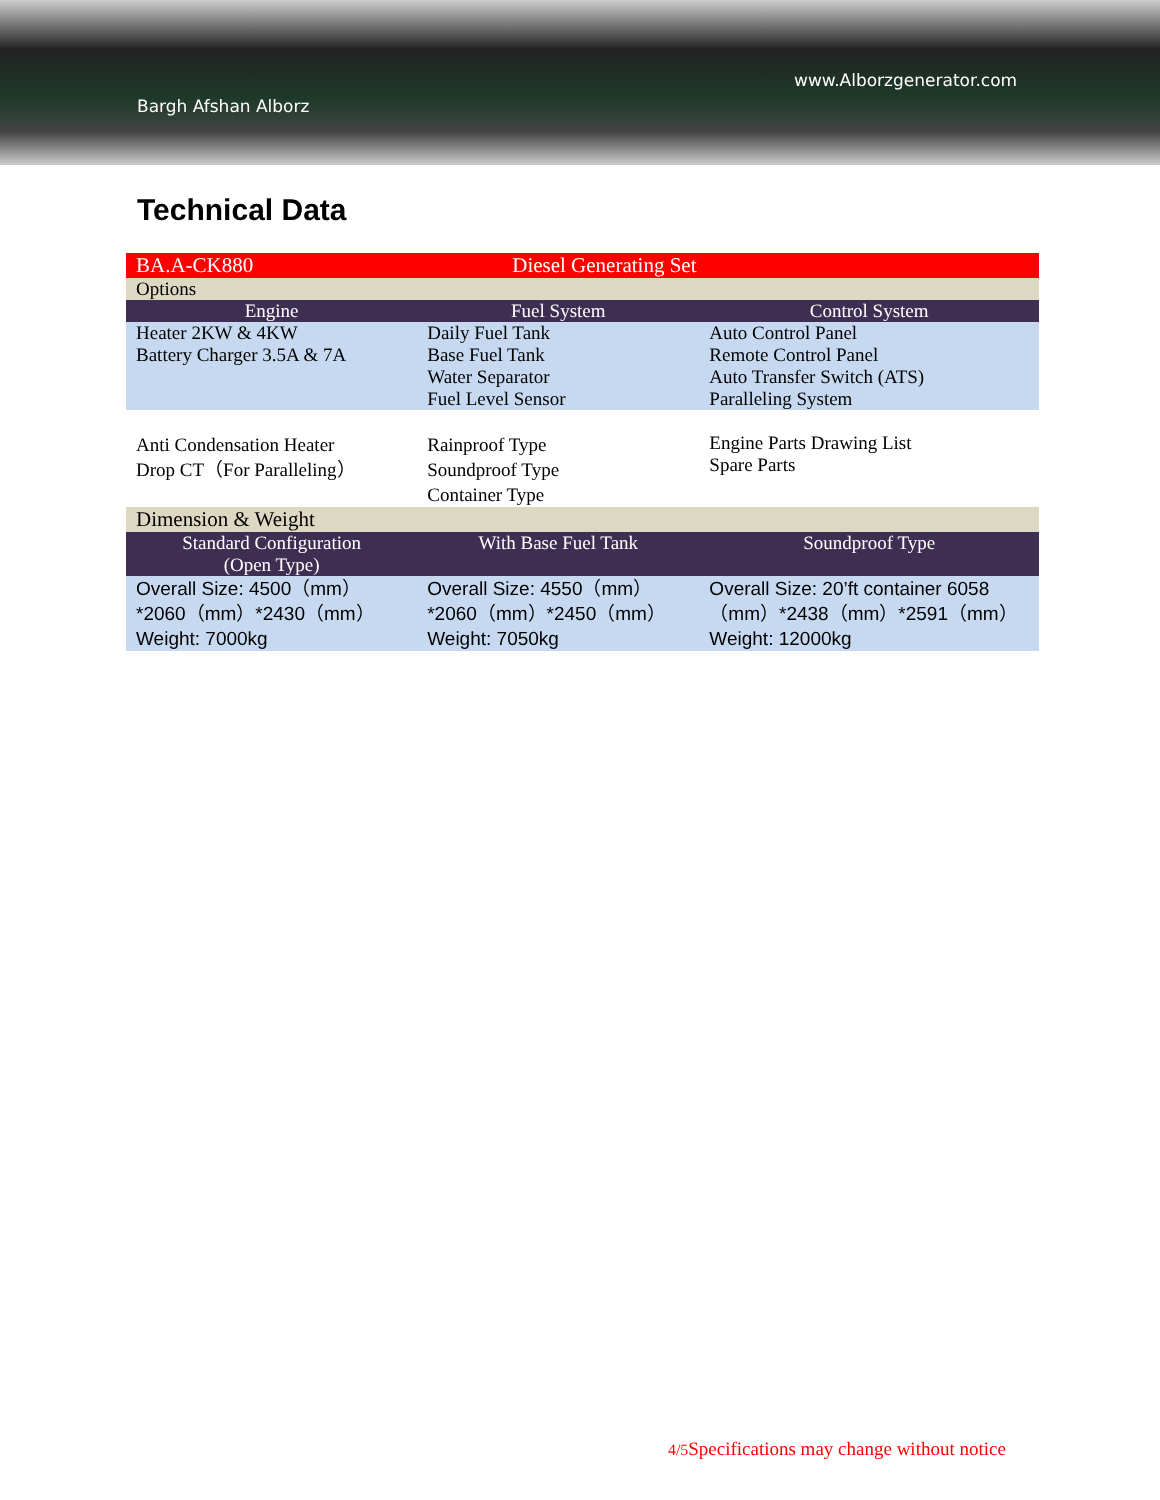www.Alborzgenerator.com
Bargh Afshan Alborz
Technical Data
| BA.A-CK880 | Diesel Generating Set | |
| Options | | |
| Engine | Fuel System | Control System |
| Heater 2KW & 4KW Battery Charger 3.5A & 7A | Daily Fuel Tank Base Fuel Tank Water Separator Fuel Level Sensor | Auto Control Panel Remote Control Panel Auto Transfer Switch (ATS) Paralleling System |
| Anti Condensation Heater Drop CT（For Paralleling） | Rainproof Type Soundproof Type Container Type | Engine Parts Drawing List Spare Parts |
| Dimension & Weight | | |
| Standard Configuration (Open Type) | With Base Fuel Tank | Soundproof Type |
| Overall Size: 4500（mm）*2060（mm）*2430（mm） Weight: 7000kg | Overall Size: 4550（mm）*2060（mm）*2450（mm） Weight: 7050kg | Overall Size: 20’ft container 6058（mm）*2438（mm）*2591（mm） Weight: 12000kg |
4/5 Specifications may change without notice